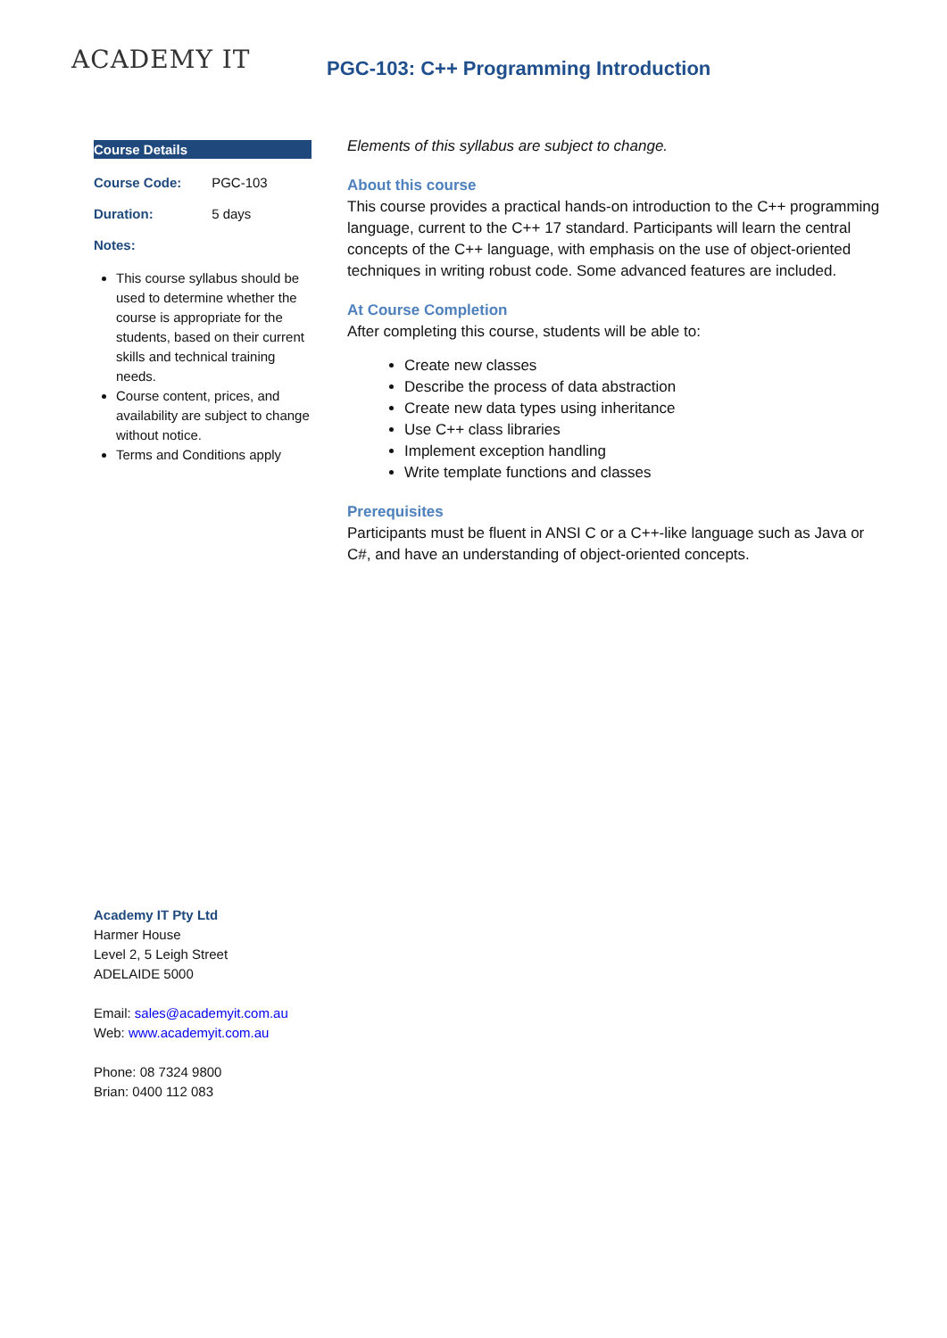ACADEMY IT
PGC-103: C++ Programming Introduction
Course Details
Course Code: PGC-103
Duration: 5 days
Notes:
This course syllabus should be used to determine whether the course is appropriate for the students, based on their current skills and technical training needs.
Course content, prices, and availability are subject to change without notice.
Terms and Conditions apply
Elements of this syllabus are subject to change.
About this course
This course provides a practical hands-on introduction to the C++ programming language, current to the C++ 17 standard. Participants will learn the central concepts of the C++ language, with emphasis on the use of object-oriented techniques in writing robust code. Some advanced features are included.
At Course Completion
After completing this course, students will be able to:
Create new classes
Describe the process of data abstraction
Create new data types using inheritance
Use C++ class libraries
Implement exception handling
Write template functions and classes
Prerequisites
Participants must be fluent in ANSI C or a C++-like language such as Java or C#, and have an understanding of object-oriented concepts.
Academy IT Pty Ltd
Harmer House
Level 2, 5 Leigh Street
ADELAIDE 5000
Email: sales@academyit.com.au
Web: www.academyit.com.au
Phone: 08 7324 9800
Brian: 0400 112 083